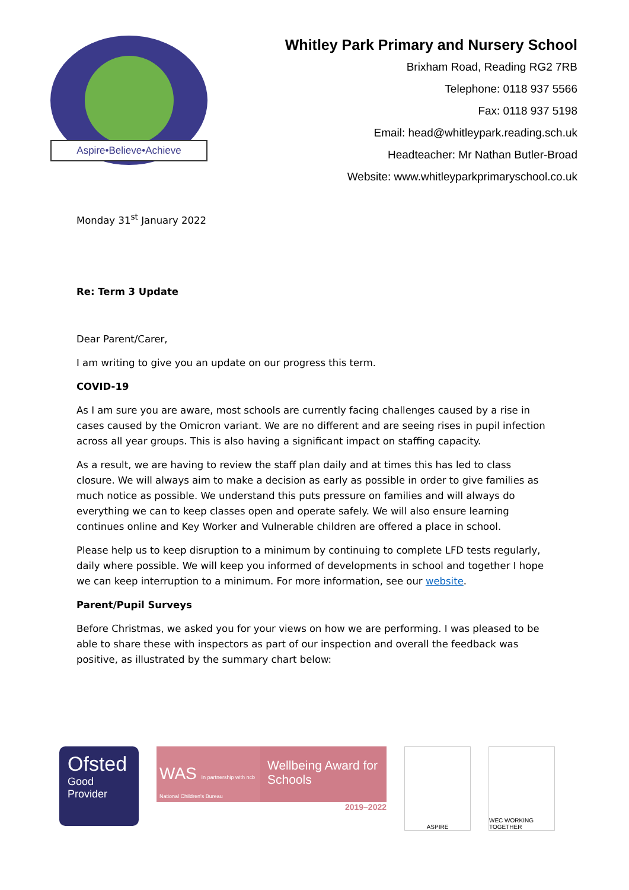Aspire•Believe•Achieve
Whitley Park Primary and Nursery School
Brixham Road, Reading RG2 7RB
Telephone: 0118 937 5566
Fax: 0118 937 5198
Email: head@whitleypark.reading.sch.uk
Headteacher: Mr Nathan Butler-Broad
Website: www.whitleyparkprimaryschool.co.uk
Monday 31<sup>st</sup> January 2022
Re: Term 3 Update
Dear Parent/Carer,
I am writing to give you an update on our progress this term.
COVID-19
As I am sure you are aware, most schools are currently facing challenges caused by a rise in cases caused by the Omicron variant. We are no different and are seeing rises in pupil infection across all year groups. This is also having a significant impact on staffing capacity.
As a result, we are having to review the staff plan daily and at times this has led to class closure. We will always aim to make a decision as early as possible in order to give families as much notice as possible. We understand this puts pressure on families and will always do everything we can to keep classes open and operate safely. We will also ensure learning continues online and Key Worker and Vulnerable children are offered a place in school.
Please help us to keep disruption to a minimum by continuing to complete LFD tests regularly, daily where possible. We will keep you informed of developments in school and together I hope we can keep interruption to a minimum. For more information, see our website.
Parent/Pupil Surveys
Before Christmas, we asked you for your views on how we are performing. I was pleased to be able to share these with inspectors as part of our inspection and overall the feedback was positive, as illustrated by the summary chart below:
Ofsted
Good
Provider
WAS In partnership with ncb National Children's Bureau
Wellbeing Award for Schools
2019–2022
ASPIRE WEC WORKING TOGETHER